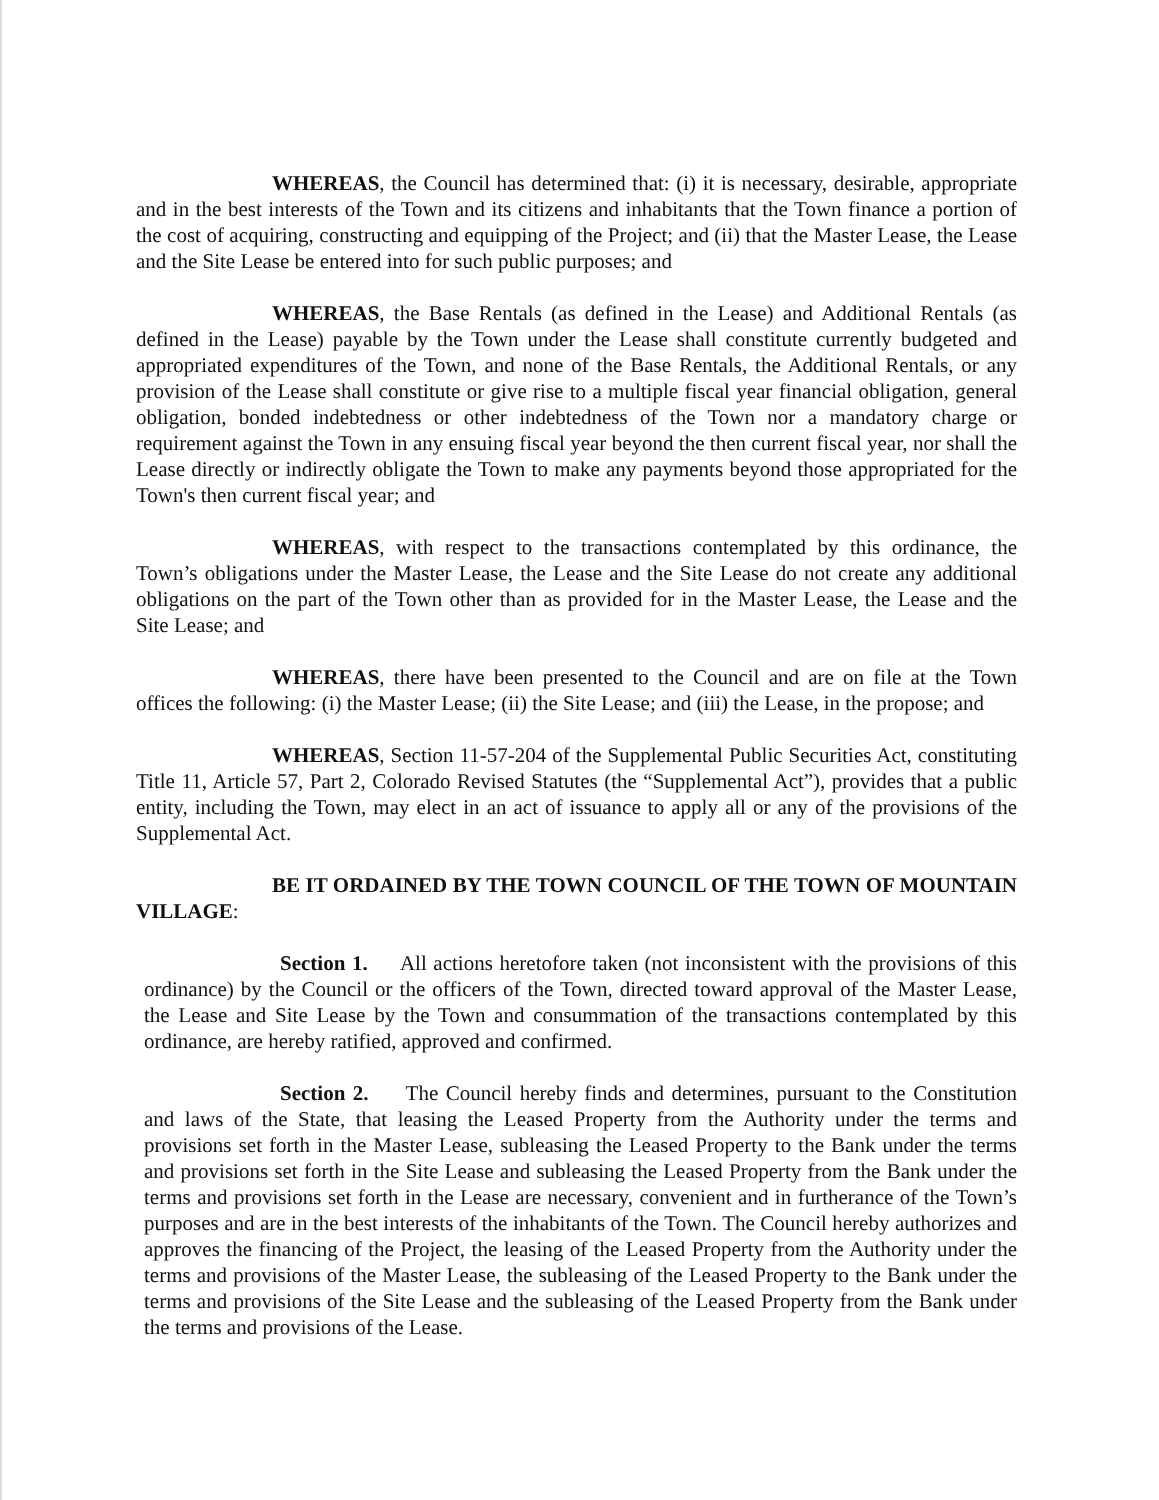WHEREAS, the Council has determined that: (i) it is necessary, desirable, appropriate and in the best interests of the Town and its citizens and inhabitants that the Town finance a portion of the cost of acquiring, constructing and equipping of the Project; and (ii) that the Master Lease, the Lease and the Site Lease be entered into for such public purposes; and
WHEREAS, the Base Rentals (as defined in the Lease) and Additional Rentals (as defined in the Lease) payable by the Town under the Lease shall constitute currently budgeted and appropriated expenditures of the Town, and none of the Base Rentals, the Additional Rentals, or any provision of the Lease shall constitute or give rise to a multiple fiscal year financial obligation, general obligation, bonded indebtedness or other indebtedness of the Town nor a mandatory charge or requirement against the Town in any ensuing fiscal year beyond the then current fiscal year, nor shall the Lease directly or indirectly obligate the Town to make any payments beyond those appropriated for the Town's then current fiscal year; and
WHEREAS, with respect to the transactions contemplated by this ordinance, the Town’s obligations under the Master Lease, the Lease and the Site Lease do not create any additional obligations on the part of the Town other than as provided for in the Master Lease, the Lease and the Site Lease; and
WHEREAS, there have been presented to the Council and are on file at the Town offices the following: (i) the Master Lease; (ii) the Site Lease; and (iii) the Lease, in the propose; and
WHEREAS, Section 11-57-204 of the Supplemental Public Securities Act, constituting Title 11, Article 57, Part 2, Colorado Revised Statutes (the “Supplemental Act”), provides that a public entity, including the Town, may elect in an act of issuance to apply all or any of the provisions of the Supplemental Act.
BE IT ORDAINED BY THE TOWN COUNCIL OF THE TOWN OF MOUNTAIN VILLAGE:
Section 1. All actions heretofore taken (not inconsistent with the provisions of this ordinance) by the Council or the officers of the Town, directed toward approval of the Master Lease, the Lease and Site Lease by the Town and consummation of the transactions contemplated by this ordinance, are hereby ratified, approved and confirmed.
Section 2. The Council hereby finds and determines, pursuant to the Constitution and laws of the State, that leasing the Leased Property from the Authority under the terms and provisions set forth in the Master Lease, subleasing the Leased Property to the Bank under the terms and provisions set forth in the Site Lease and subleasing the Leased Property from the Bank under the terms and provisions set forth in the Lease are necessary, convenient and in furtherance of the Town’s purposes and are in the best interests of the inhabitants of the Town. The Council hereby authorizes and approves the financing of the Project, the leasing of the Leased Property from the Authority under the terms and provisions of the Master Lease, the subleasing of the Leased Property to the Bank under the terms and provisions of the Site Lease and the subleasing of the Leased Property from the Bank under the terms and provisions of the Lease.